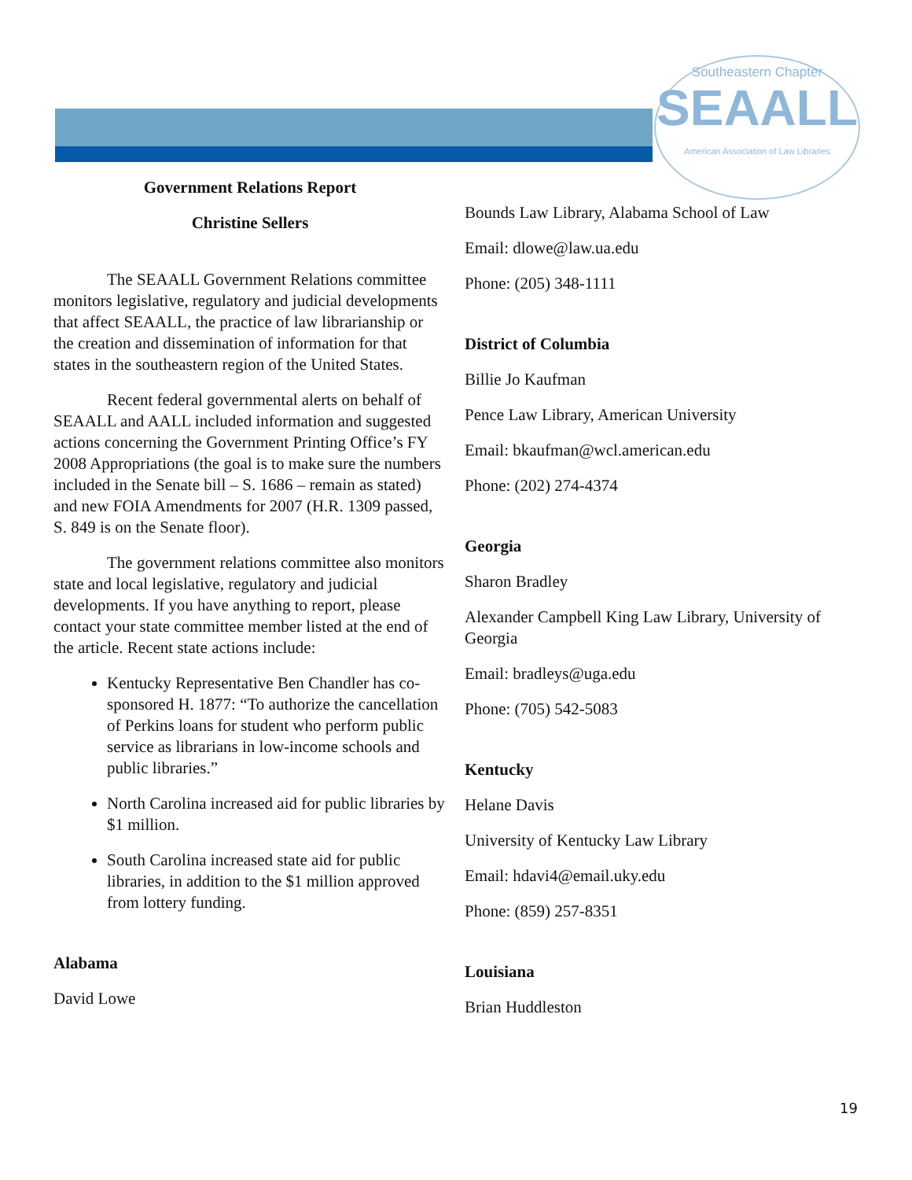Southeastern Chapter
SEAALL
American Association of Law Libraries
Government Relations Report
Christine Sellers
The SEAALL Government Relations committee monitors legislative, regulatory and judicial developments that affect SEAALL, the practice of law librarianship or the creation and dissemination of information for that states in the southeastern region of the United States.
Recent federal governmental alerts on behalf of SEAALL and AALL included information and suggested actions concerning the Government Printing Office’s FY 2008 Appropriations (the goal is to make sure the numbers included in the Senate bill – S. 1686 – remain as stated) and new FOIA Amendments for 2007 (H.R. 1309 passed, S. 849 is on the Senate floor).
The government relations committee also monitors state and local legislative, regulatory and judicial developments. If you have anything to report, please contact your state committee member listed at the end of the article. Recent state actions include:
Kentucky Representative Ben Chandler has co-sponsored H. 1877: “To authorize the cancellation of Perkins loans for student who perform public service as librarians in low-income schools and public libraries.”
North Carolina increased aid for public libraries by $1 million.
South Carolina increased state aid for public libraries, in addition to the $1 million approved from lottery funding.
Alabama
David Lowe
Bounds Law Library, Alabama School of Law
Email: dlowe@law.ua.edu
Phone: (205) 348-1111
District of Columbia
Billie Jo Kaufman
Pence Law Library, American University
Email: bkaufman@wcl.american.edu
Phone: (202) 274-4374
Georgia
Sharon Bradley
Alexander Campbell King Law Library, University of Georgia
Email: bradleys@uga.edu
Phone: (705) 542-5083
Kentucky
Helane Davis
University of Kentucky Law Library
Email: hdavi4@email.uky.edu
Phone: (859) 257-8351
Louisiana
Brian Huddleston
19